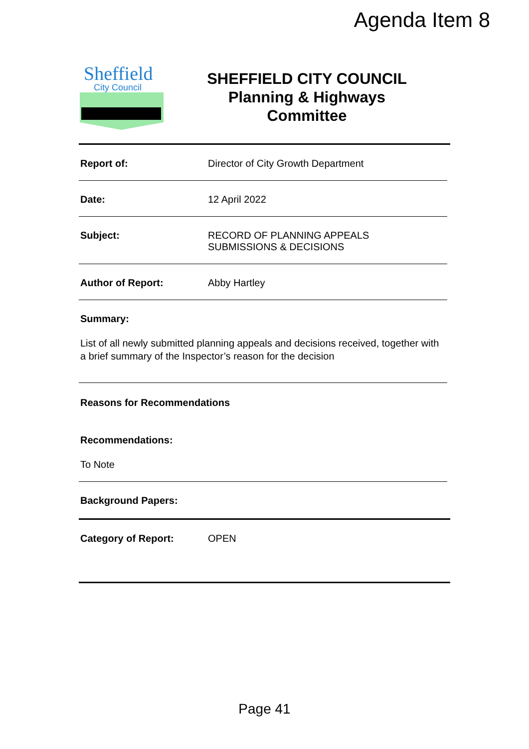Agenda Item 8
Sheffield
City Council
SHEFFIELD CITY COUNCIL
Planning & Highways
Committee
Report of: Director of City Growth Department
Date: 12 April 2022
Subject: RECORD OF PLANNING APPEALS
SUBMISSIONS & DECISIONS
Author of Report: Abby Hartley
Summary:
List of all newly submitted planning appeals and decisions received, together with a brief summary of the Inspector’s reason for the decision
Reasons for Recommendations
Recommendations:
To Note
Background Papers:
Category of Report: OPEN
Page 41